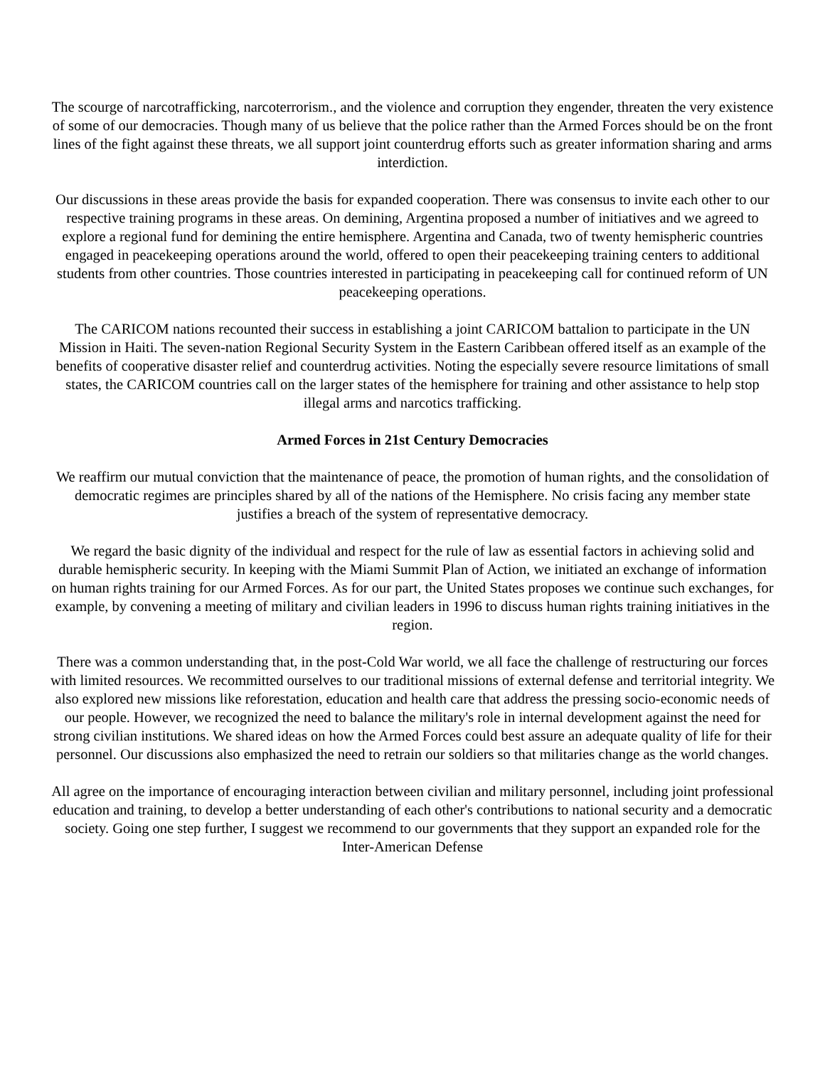The scourge of narcotrafficking, narcoterrorism., and the violence and corruption they engender, threaten the very existence of some of our democracies. Though many of us believe that the police rather than the Armed Forces should be on the front lines of the fight against these threats, we all support joint counterdrug efforts such as greater information sharing and arms interdiction.
Our discussions in these areas provide the basis for expanded cooperation. There was consensus to invite each other to our respective training programs in these areas. On demining, Argentina proposed a number of initiatives and we agreed to explore a regional fund for demining the entire hemisphere. Argentina and Canada, two of twenty hemispheric countries engaged in peacekeeping operations around the world, offered to open their peacekeeping training centers to additional students from other countries. Those countries interested in participating in peacekeeping call for continued reform of UN peacekeeping operations.
The CARICOM nations recounted their success in establishing a joint CARICOM battalion to participate in the UN Mission in Haiti. The seven-nation Regional Security System in the Eastern Caribbean offered itself as an example of the benefits of cooperative disaster relief and counterdrug activities. Noting the especially severe resource limitations of small states, the CARICOM countries call on the larger states of the hemisphere for training and other assistance to help stop illegal arms and narcotics trafficking.
Armed Forces in 21st Century Democracies
We reaffirm our mutual conviction that the maintenance of peace, the promotion of human rights, and the consolidation of democratic regimes are principles shared by all of the nations of the Hemisphere. No crisis facing any member state justifies a breach of the system of representative democracy.
We regard the basic dignity of the individual and respect for the rule of law as essential factors in achieving solid and durable hemispheric security. In keeping with the Miami Summit Plan of Action, we initiated an exchange of information on human rights training for our Armed Forces. As for our part, the United States proposes we continue such exchanges, for example, by convening a meeting of military and civilian leaders in 1996 to discuss human rights training initiatives in the region.
There was a common understanding that, in the post-Cold War world, we all face the challenge of restructuring our forces with limited resources. We recommitted ourselves to our traditional missions of external defense and territorial integrity. We also explored new missions like reforestation, education and health care that address the pressing socio-economic needs of our people. However, we recognized the need to balance the military's role in internal development against the need for strong civilian institutions. We shared ideas on how the Armed Forces could best assure an adequate quality of life for their personnel. Our discussions also emphasized the need to retrain our soldiers so that militaries change as the world changes.
All agree on the importance of encouraging interaction between civilian and military personnel, including joint professional education and training, to develop a better understanding of each other's contributions to national security and a democratic society. Going one step further, I suggest we recommend to our governments that they support an expanded role for the Inter-American Defense